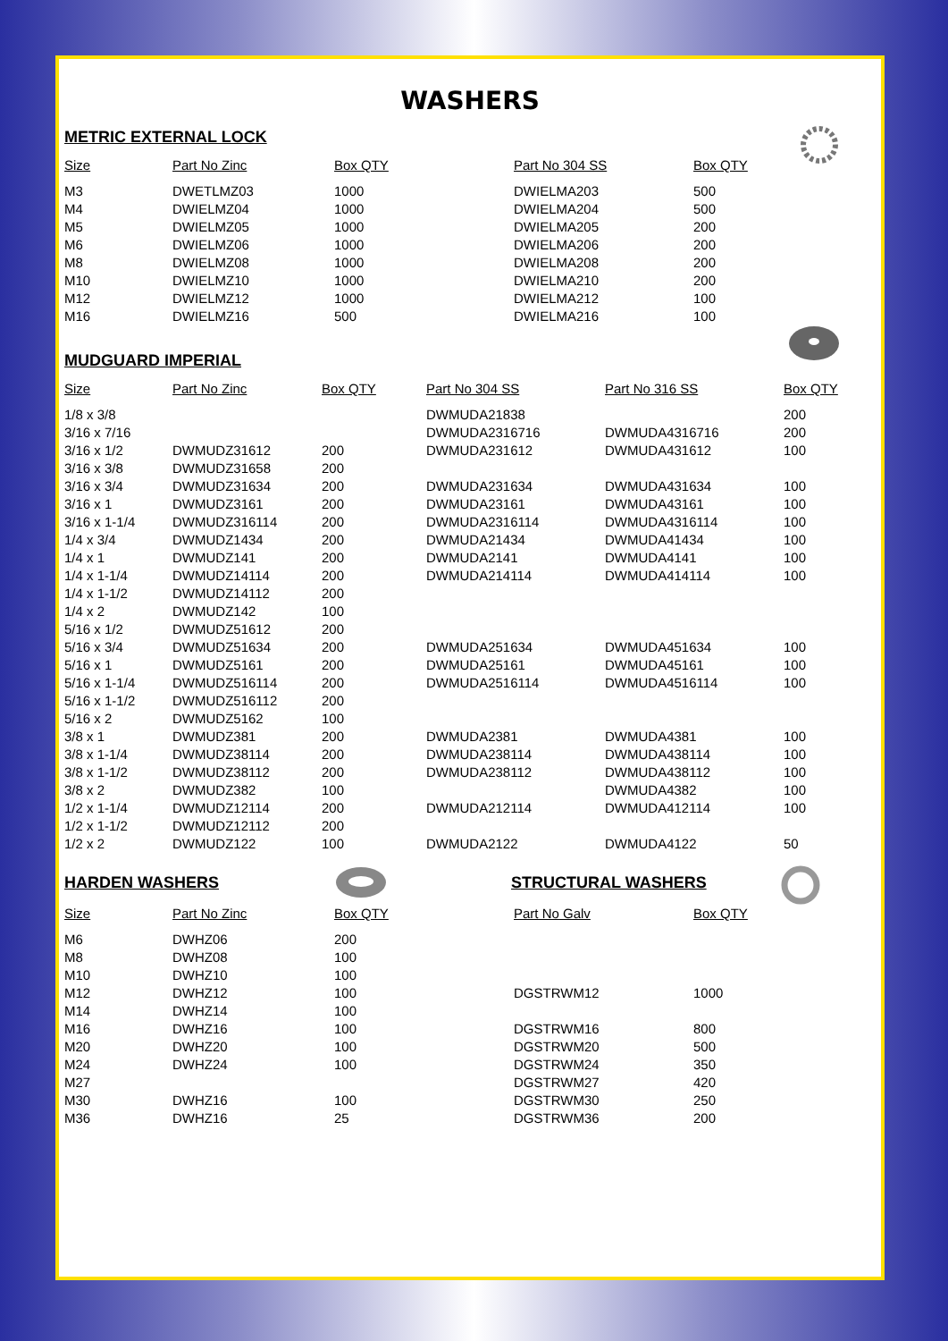WASHERS
METRIC EXTERNAL LOCK
| Size | Part No Zinc | Box QTY | Part No 304 SS | Box QTY |
| --- | --- | --- | --- | --- |
| M3 | DWETLMZ03 | 1000 | DWIELMA203 | 500 |
| M4 | DWIELMZ04 | 1000 | DWIELMA204 | 500 |
| M5 | DWIELMZ05 | 1000 | DWIELMA205 | 200 |
| M6 | DWIELMZ06 | 1000 | DWIELMA206 | 200 |
| M8 | DWIELMZ08 | 1000 | DWIELMA208 | 200 |
| M10 | DWIELMZ10 | 1000 | DWIELMA210 | 200 |
| M12 | DWIELMZ12 | 1000 | DWIELMA212 | 100 |
| M16 | DWIELMZ16 | 500 | DWIELMA216 | 100 |
MUDGUARD IMPERIAL
| Size | Part No Zinc | Box QTY | Part No 304 SS | Part No 316 SS | Box QTY |
| --- | --- | --- | --- | --- | --- |
| 1/8 x 3/8 | | | DWMUDA21838 | | 200 |
| 3/16 x 7/16 | | | DWMUDA2316716 | DWMUDA4316716 | 200 |
| 3/16 x 1/2 | DWMUDZ31612 | 200 | DWMUDA231612 | DWMUDA431612 | 100 |
| 3/16 x 3/8 | DWMUDZ31658 | 200 | | | |
| 3/16 x 3/4 | DWMUDZ31634 | 200 | DWMUDA231634 | DWMUDA431634 | 100 |
| 3/16 x 1 | DWMUDZ3161 | 200 | DWMUDA23161 | DWMUDA43161 | 100 |
| 3/16 x 1-1/4 | DWMUDZ316114 | 200 | DWMUDA2316114 | DWMUDA4316114 | 100 |
| 1/4 x 3/4 | DWMUDZ1434 | 200 | DWMUDA21434 | DWMUDA41434 | 100 |
| 1/4 x 1 | DWMUDZ141 | 200 | DWMUDA2141 | DWMUDA4141 | 100 |
| 1/4 x 1-1/4 | DWMUDZ14114 | 200 | DWMUDA214114 | DWMUDA414114 | 100 |
| 1/4 x 1-1/2 | DWMUDZ14112 | 200 | | | |
| 1/4 x 2 | DWMUDZ142 | 100 | | | |
| 5/16 x 1/2 | DWMUDZ51612 | 200 | | | |
| 5/16 x 3/4 | DWMUDZ51634 | 200 | DWMUDA251634 | DWMUDA451634 | 100 |
| 5/16 x 1 | DWMUDZ5161 | 200 | DWMUDA25161 | DWMUDA45161 | 100 |
| 5/16 x 1-1/4 | DWMUDZ516114 | 200 | DWMUDA2516114 | DWMUDA4516114 | 100 |
| 5/16 x 1-1/2 | DWMUDZ516112 | 200 | | | |
| 5/16 x 2 | DWMUDZ5162 | 100 | | | |
| 3/8 x 1 | DWMUDZ381 | 200 | DWMUDA2381 | DWMUDA4381 | 100 |
| 3/8 x 1-1/4 | DWMUDZ38114 | 200 | DWMUDA238114 | DWMUDA438114 | 100 |
| 3/8 x 1-1/2 | DWMUDZ38112 | 200 | DWMUDA238112 | DWMUDA438112 | 100 |
| 3/8 x 2 | DWMUDZ382 | 100 | | DWMUDA4382 | 100 |
| 1/2 x 1-1/4 | DWMUDZ12114 | 200 | DWMUDA212114 | DWMUDA412114 | 100 |
| 1/2 x 1-1/2 | DWMUDZ12112 | 200 | | | |
| 1/2 x 2 | DWMUDZ122 | 100 | DWMUDA2122 | DWMUDA4122 | 50 |
HARDEN WASHERS STRUCTURAL WASHERS
| Size | Part No Zinc | Box QTY | Part No Galv | Box QTY |
| --- | --- | --- | --- | --- |
| M6 | DWHZ06 | 200 | | |
| M8 | DWHZ08 | 100 | | |
| M10 | DWHZ10 | 100 | | |
| M12 | DWHZ12 | 100 | DGSTRWM12 | 1000 |
| M14 | DWHZ14 | 100 | | |
| M16 | DWHZ16 | 100 | DGSTRWM16 | 800 |
| M20 | DWHZ20 | 100 | DGSTRWM20 | 500 |
| M24 | DWHZ24 | 100 | DGSTRWM24 | 350 |
| M27 | | | DGSTRWM27 | 420 |
| M30 | DWHZ16 | 100 | DGSTRWM30 | 250 |
| M36 | DWHZ16 | 25 | DGSTRWM36 | 200 |